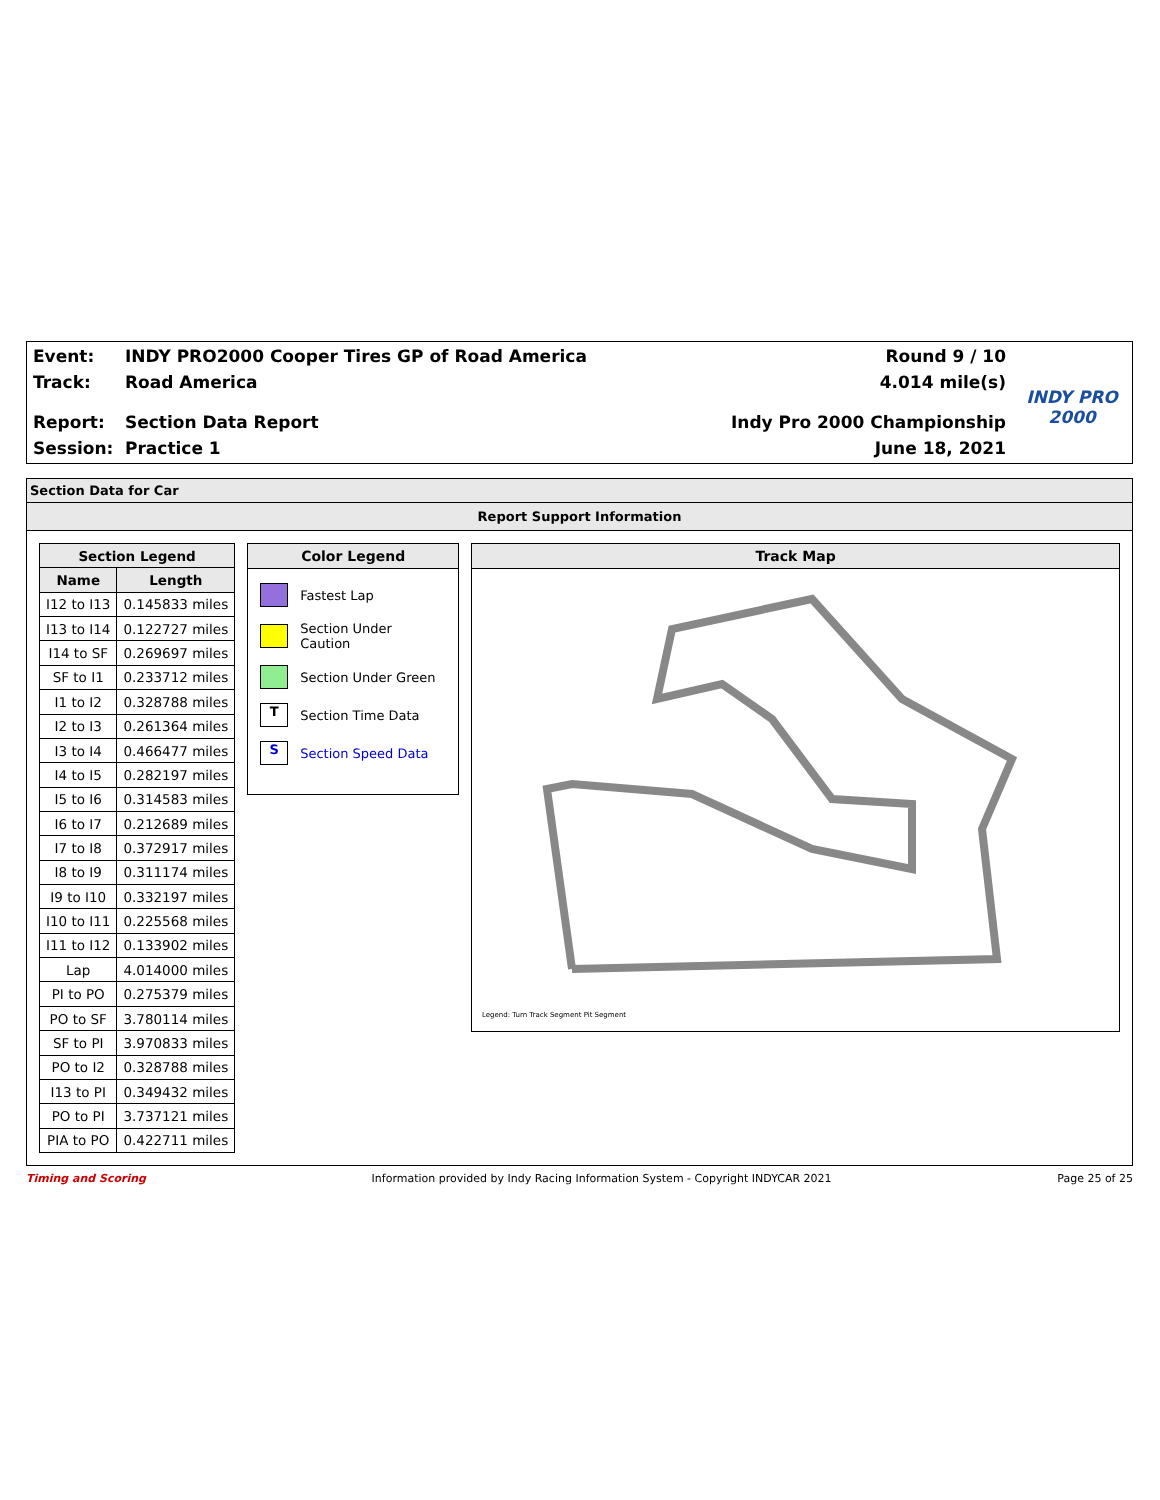Event:
Track:
Report:
Session:
INDY PRO2000 Cooper Tires GP of Road America
Road America
Section Data Report
Practice 1
Round 9 / 10
4.014 mile(s)
Indy Pro 2000 Championship
June 18, 2021
INDY PRO 2000
Section Data for Car
Report Support Information
| Section Legend | |
| --- | --- |
| Name | Length |
| I12 to I13 | 0.145833 miles |
| I13 to I14 | 0.122727 miles |
| I14 to SF | 0.269697 miles |
| SF to I1 | 0.233712 miles |
| I1 to I2 | 0.328788 miles |
| I2 to I3 | 0.261364 miles |
| I3 to I4 | 0.466477 miles |
| I4 to I5 | 0.282197 miles |
| I5 to I6 | 0.314583 miles |
| I6 to I7 | 0.212689 miles |
| I7 to I8 | 0.372917 miles |
| I8 to I9 | 0.311174 miles |
| I9 to I10 | 0.332197 miles |
| I10 to I11 | 0.225568 miles |
| I11 to I12 | 0.133902 miles |
| Lap | 4.014000 miles |
| PI to PO | 0.275379 miles |
| PO to SF | 3.780114 miles |
| SF to PI | 3.970833 miles |
| PO to I2 | 0.328788 miles |
| I13 to PI | 0.349432 miles |
| PO to PI | 3.737121 miles |
| PIA to PO | 0.422711 miles |
Color Legend
Fastest Lap
Section Under Caution
Section Under Green
T Section Time Data
S Section Speed Data
Track Map
Legend: Turn Track Segment Pit Segment
Timing and Scoring Information provided by Indy Racing Information System - Copyright INDYCAR 2021 Page 25 of 25